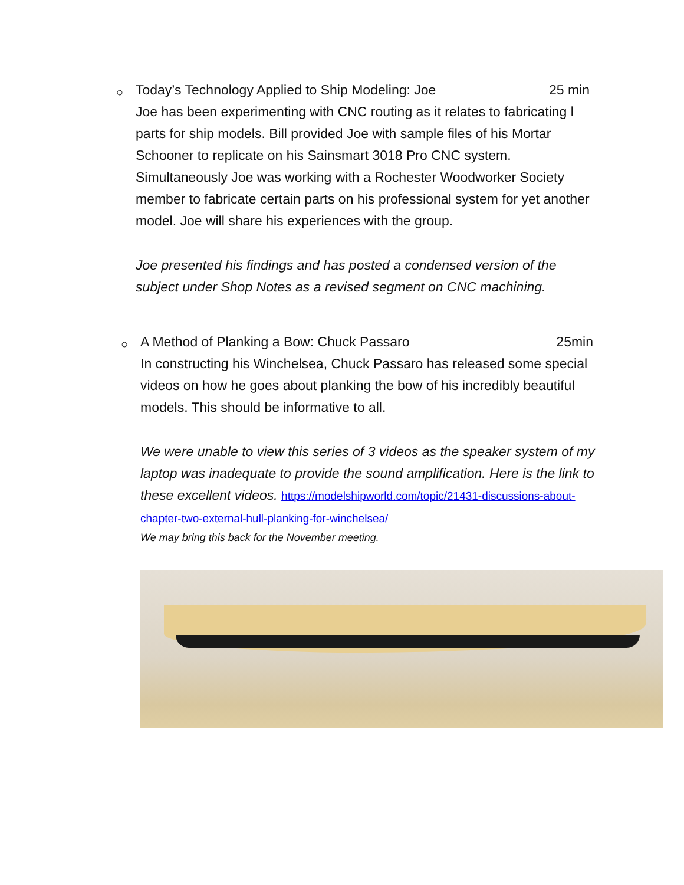○
Today’s Technology Applied to Ship Modeling: Joe 25 min
Joe has been experimenting with CNC routing as it relates to fabricating l parts for ship models. Bill provided Joe with sample files of his Mortar Schooner to replicate on his Sainsmart 3018 Pro CNC system. Simultaneously Joe was working with a Rochester Woodworker Society member to fabricate certain parts on his professional system for yet another model. Joe will share his experiences with the group.
Joe presented his findings and has posted a condensed version of the subject under Shop Notes as a revised segment on CNC machining.
○
A Method of Planking a Bow: Chuck Passaro 25min
In constructing his Winchelsea, Chuck Passaro has released some special videos on how he goes about planking the bow of his incredibly beautiful models. This should be informative to all.
We were unable to view this series of 3 videos as the speaker system of my laptop was inadequate to provide the sound amplification. Here is the link to these excellent videos. https://modelshipworld.com/topic/21431-discussions-about-chapter-two-external-hull-planking-for-winchelsea/
We may bring this back for the November meeting.